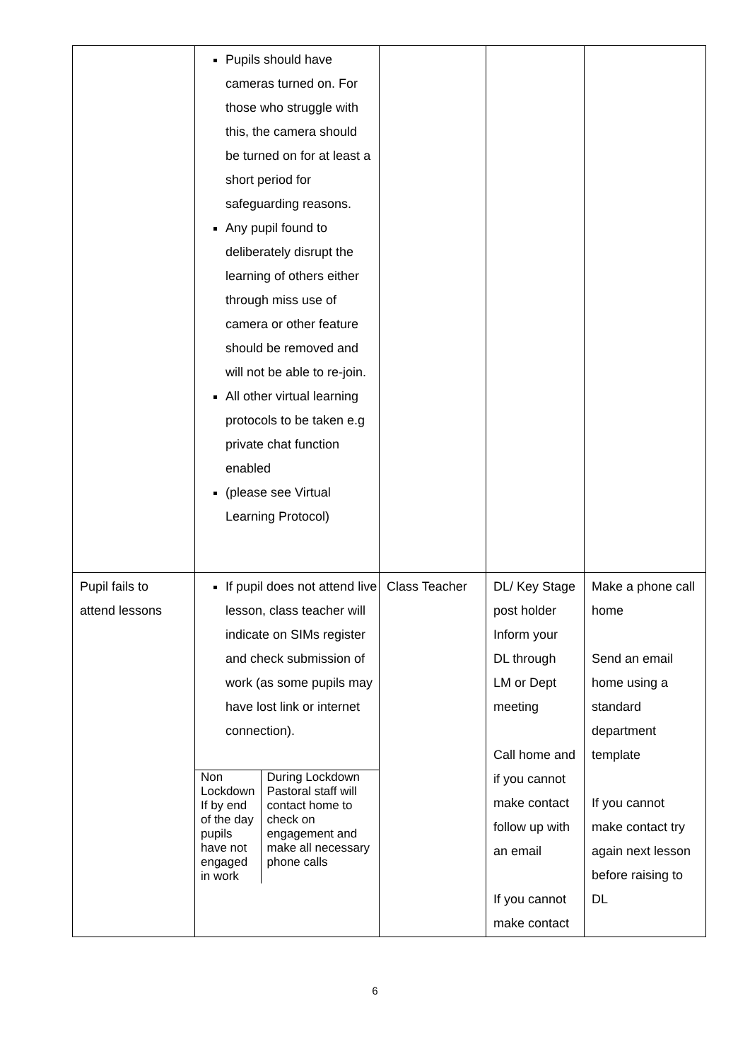| | Pupils should have cameras turned on. For those who struggle with this, the camera should be turned on for at least a short period for safeguarding reasons. Any pupil found to deliberately disrupt the learning of others either through miss use of camera or other feature should be removed and will not be able to re-join. All other virtual learning protocols to be taken e.g private chat function enabled (please see Virtual Learning Protocol) | | | |
| Pupil fails to attend lessons | If pupil does not attend live lesson, class teacher will indicate on SIMs register and check submission of work (as some pupils may have lost link or internet connection). / Non Lockdown If by end of the day pupils have not engaged in work / During Lockdown Pastoral staff will contact home to check on engagement and make all necessary phone calls / | Class Teacher | DL/ Key Stage post holder Inform your DL through LM or Dept meeting Call home and if you cannot make contact follow up with an email If you cannot make contact | Make a phone call home Send an email home using a standard department template If you cannot make contact try again next lesson before raising to DL |
6